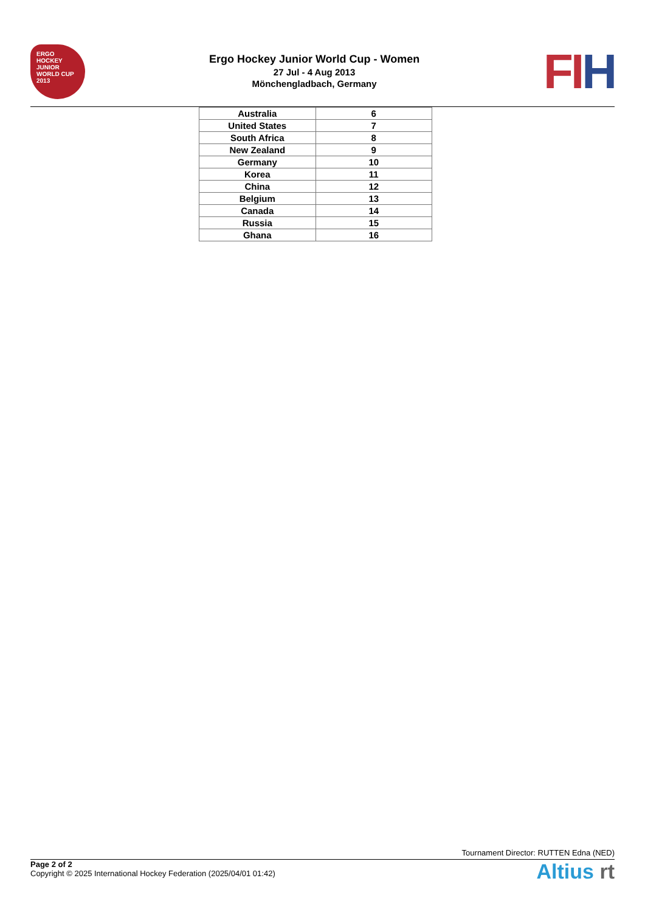ERGO
HOCKEY
JUNIOR WORLD CUP
2013
Ergo Hockey Junior World Cup - Women
27 Jul - 4 Aug 2013
Mönchengladbach, Germany
FIH
| Australia | 6 |
| United States | 7 |
| South Africa | 8 |
| New Zealand | 9 |
| Germany | 10 |
| Korea | 11 |
| China | 12 |
| Belgium | 13 |
| Canada | 14 |
| Russia | 15 |
| Ghana | 16 |
Tournament Director: RUTTEN Edna (NED)
Page 2 of 2
Copyright © 2025 International Hockey Federation (2025/04/01 01:42)
Altius rt